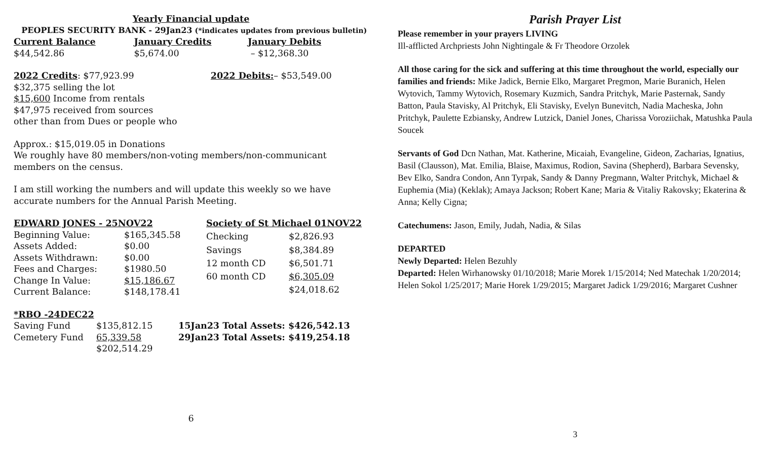Yearly Financial update
PEOPLES SECURITY BANK - 29Jan23 (*indicates updates from previous bulletin)
| Current Balance | January Credits | January Debits |
| --- | --- | --- |
| $44,542.86 | $5,674.00 | – $12,368.30 |
| 2022 Credits : $77,923.99 | 2022 Debits: – $53,549.00 |
$32,375 selling the lot
$15,600 Income from rentals
$47,975 received from sources
other than from Dues or people who
Approx.: $15,019.05 in Donations
We roughly have 80 members/non-voting members/non-communicant members on the census.
I am still working the numbers and will update this weekly so we have accurate numbers for the Annual Parish Meeting.
| EDWARD JONES - 25NOV22 | |
| --- | --- |
| Beginning Value: | $165,345.58 |
| Assets Added: | $0.00 |
| Assets Withdrawn: | $0.00 |
| Fees and Charges: | $1980.50 |
| Change In Value: | $15,186.67 |
| Current Balance: | $148,178.41 |
| Society of St Michael 01NOV22 | |
| --- | --- |
| Checking | $2,826.93 |
| Savings | $8,384.89 |
| 12 month CD | $6,501.71 |
| 60 month CD | $6,305.09 |
| | $24,018.62 |
| *RBO -24DEC22 | | |
| --- | --- | --- |
| Saving Fund | $135,812.15 | 15Jan23 Total Assets: $426,542.13 |
| Cemetery Fund | 65,339.58 | 29Jan23 Total Assets: $419,254.18 |
| | $202,514.29 | |
6
Parish Prayer List
Please remember in your prayers LIVING
Ill-afflicted Archpriests John Nightingale & Fr Theodore Orzolek
All those caring for the sick and suffering at this time throughout the world, especially our families and friends: Mike Jadick, Bernie Elko, Margaret Pregmon, Marie Buranich, Helen Wytovich, Tammy Wytovich, Rosemary Kuzmich, Sandra Pritchyk, Marie Pasternak, Sandy Batton, Paula Stavisky, Al Pritchyk, Eli Stavisky, Evelyn Bunevitch, Nadia Macheska, John Pritchyk, Paulette Ezbiansky, Andrew Lutzick, Daniel Jones, Charissa Voroziichak, Matushka Paula Soucek
Servants of God Dcn Nathan, Mat. Katherine, Micaiah, Evangeline, Gideon, Zacharias, Ignatius, Basil (Clausson), Mat. Emilia, Blaise, Maximus, Rodion, Savina (Shepherd), Barbara Sevensky, Bev Elko, Sandra Condon, Ann Tyrpak, Sandy & Danny Pregmann, Walter Pritchyk, Michael & Euphemia (Mia) (Keklak); Amaya Jackson; Robert Kane; Maria & Vitaliy Rakovsky; Ekaterina & Anna; Kelly Cigna;
Catechumens: Jason, Emily, Judah, Nadia, & Silas
DEPARTED
Newly Departed: Helen Bezuhly
Departed: Helen Wirhanowsky 01/10/2018; Marie Morek 1/15/2014; Ned Matechak 1/20/2014; Helen Sokol 1/25/2017; Marie Horek 1/29/2015; Margaret Jadick 1/29/2016; Margaret Cushner
3